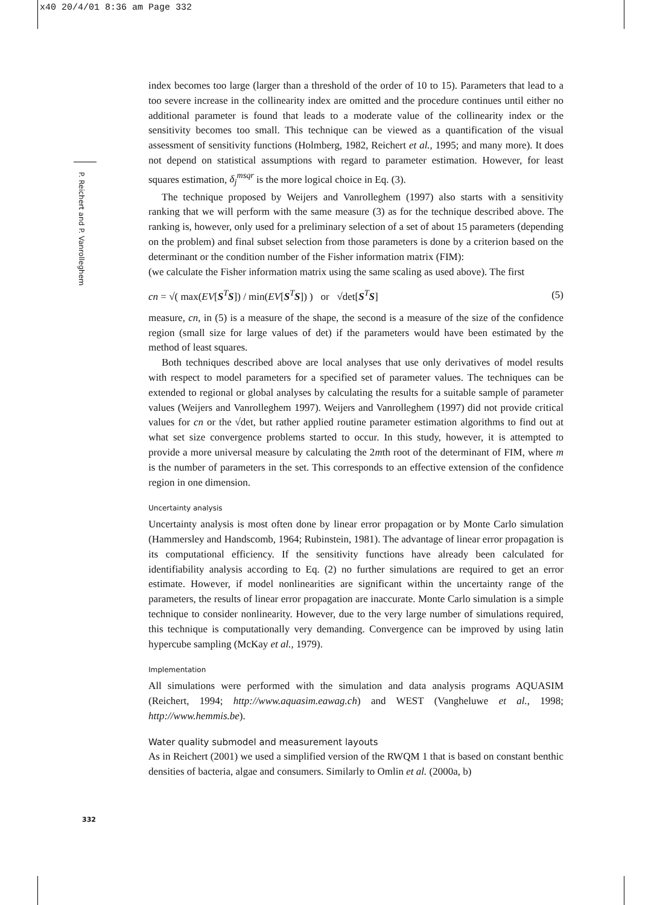x40 20/4/01 8:36 am Page 332
P. Reichert and P. Vanrolleghem
332
index becomes too large (larger than a threshold of the order of 10 to 15). Parameters that lead to a too severe increase in the collinearity index are omitted and the procedure continues until either no additional parameter is found that leads to a moderate value of the collinearity index or the sensitivity becomes too small. This technique can be viewed as a quantification of the visual assessment of sensitivity functions (Holmberg, 1982, Reichert et al., 1995; and many more). It does not depend on statistical assumptions with regard to parameter estimation. However, for least squares estimation, δ<sub>j</sub><sup>msqr</sup> is the more logical choice in Eq. (3).
The technique proposed by Weijers and Vanrolleghem (1997) also starts with a sensitivity ranking that we will perform with the same measure (3) as for the technique described above. The ranking is, however, only used for a preliminary selection of a set of about 15 parameters (depending on the problem) and final subset selection from those parameters is done by a criterion based on the determinant or the condition number of the Fisher information matrix (FIM):
(we calculate the Fisher information matrix using the same scaling as used above). The first
cn = √( max(EV[S<sup>T</sup>S]) / min(EV[S<sup>T</sup>S]) ) or √det[S<sup>T</sup>S] (5)
measure, cn, in (5) is a measure of the shape, the second is a measure of the size of the confidence region (small size for large values of det) if the parameters would have been estimated by the method of least squares.
Both techniques described above are local analyses that use only derivatives of model results with respect to model parameters for a specified set of parameter values. The techniques can be extended to regional or global analyses by calculating the results for a suitable sample of parameter values (Weijers and Vanrolleghem 1997). Weijers and Vanrolleghem (1997) did not provide critical values for cn or the √det, but rather applied routine parameter estimation algorithms to find out at what set size convergence problems started to occur. In this study, however, it is attempted to provide a more universal measure by calculating the 2mth root of the determinant of FIM, where m is the number of parameters in the set. This corresponds to an effective extension of the confidence region in one dimension.
Uncertainty analysis
Uncertainty analysis is most often done by linear error propagation or by Monte Carlo simulation (Hammersley and Handscomb, 1964; Rubinstein, 1981). The advantage of linear error propagation is its computational efficiency. If the sensitivity functions have already been calculated for identifiability analysis according to Eq. (2) no further simulations are required to get an error estimate. However, if model nonlinearities are significant within the uncertainty range of the parameters, the results of linear error propagation are inaccurate. Monte Carlo simulation is a simple technique to consider nonlinearity. However, due to the very large number of simulations required, this technique is computationally very demanding. Convergence can be improved by using latin hypercube sampling (McKay et al., 1979).
Implementation
All simulations were performed with the simulation and data analysis programs AQUASIM (Reichert, 1994; http://www.aquasim.eawag.ch) and WEST (Vangheluwe et al., 1998; http://www.hemmis.be).
Water quality submodel and measurement layouts
As in Reichert (2001) we used a simplified version of the RWQM 1 that is based on constant benthic densities of bacteria, algae and consumers. Similarly to Omlin et al. (2000a, b)